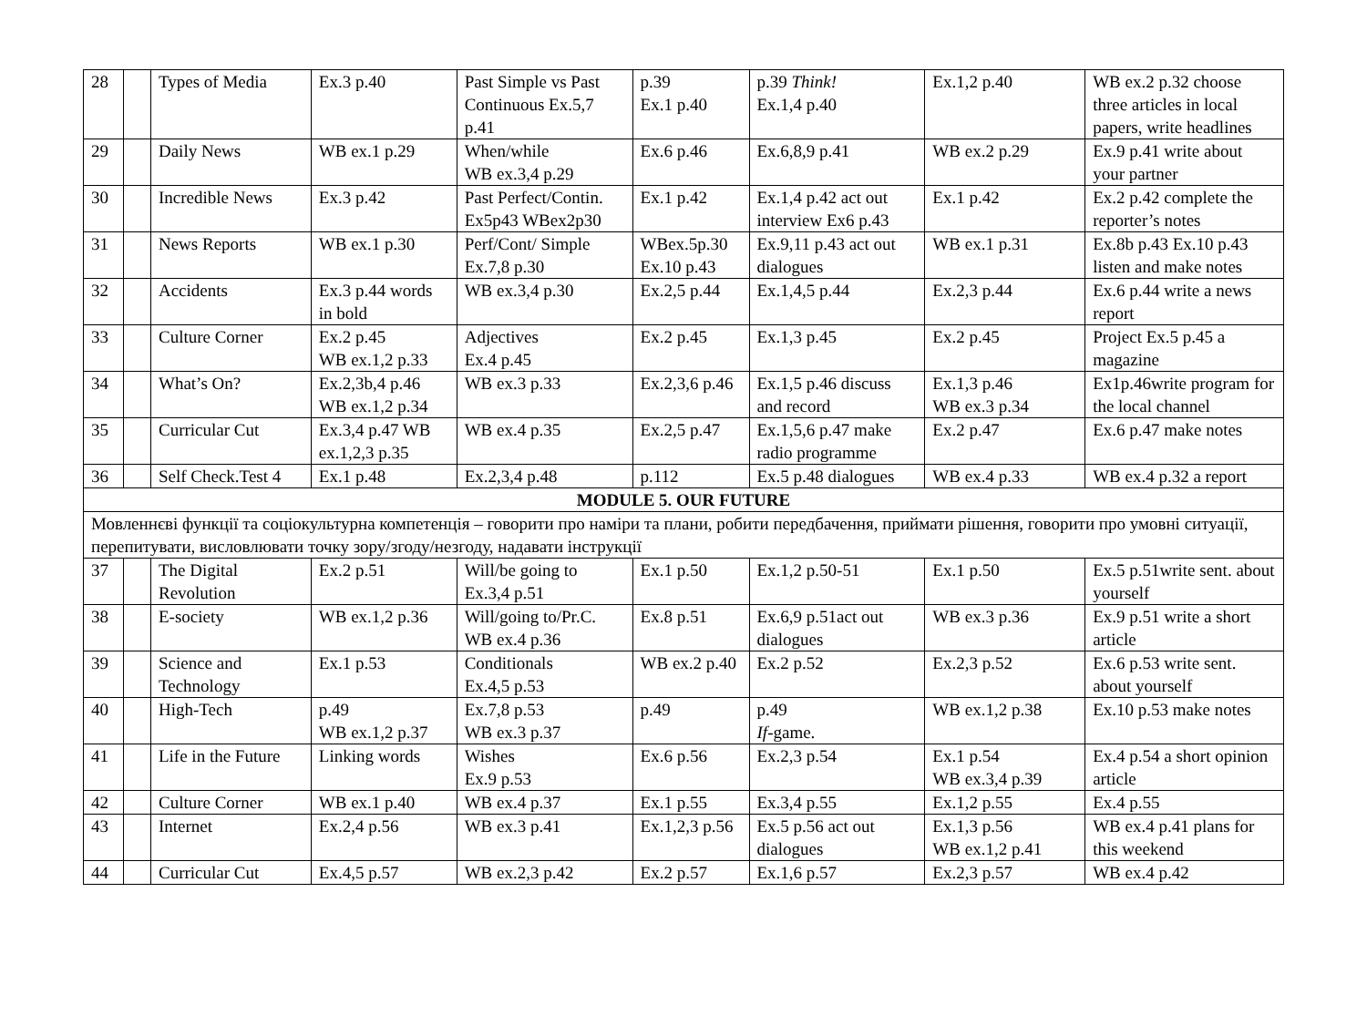| 28 | | Types of Media | Ex.3 p.40 | Past Simple vs Past Continuous Ex.5,7 p.41 | p.39 Ex.1 p.40 | p.39 Think! Ex.1,4 p.40 | Ex.1,2 p.40 | WB ex.2 p.32 choose three articles in local papers, write headlines |
| 29 | | Daily News | WB ex.1 p.29 | When/while WB ex.3,4 p.29 | Ex.6 p.46 | Ex.6,8,9 p.41 | WB ex.2 p.29 | Ex.9 p.41 write about your partner |
| 30 | | Incredible News | Ex.3 p.42 | Past Perfect/Contin. Ex5p43 WBex2p30 | Ex.1 p.42 | Ex.1,4 p.42 act out interview Ex6 p.43 | Ex.1 p.42 | Ex.2 p.42 complete the reporter’s notes |
| 31 | | News Reports | WB ex.1 p.30 | Perf/Cont/ Simple Ex.7,8 p.30 | WBex.5p.30 Ex.10 p.43 | Ex.9,11 p.43 act out dialogues | WB ex.1 p.31 | Ex.8b p.43 Ex.10 p.43 listen and make notes |
| 32 | | Accidents | Ex.3 p.44 words in bold | WB ex.3,4 p.30 | Ex.2,5 p.44 | Ex.1,4,5 p.44 | Ex.2,3 p.44 | Ex.6 p.44 write a news report |
| 33 | | Culture Corner | Ex.2 p.45 WB ex.1,2 p.33 | Adjectives Ex.4 p.45 | Ex.2 p.45 | Ex.1,3 p.45 | Ex.2 p.45 | Project Ex.5 p.45 a magazine |
| 34 | | What’s On? | Ex.2,3b,4 p.46 WB ex.1,2 p.34 | WB ex.3 p.33 | Ex.2,3,6 p.46 | Ex.1,5 p.46 discuss and record | Ex.1,3 p.46 WB ex.3 p.34 | Ex1p.46write program for the local channel |
| 35 | | Curricular Cut | Ex.3,4 p.47 WB ex.1,2,3 p.35 | WB ex.4 p.35 | Ex.2,5 p.47 | Ex.1,5,6 p.47 make radio programme | Ex.2 p.47 | Ex.6 p.47 make notes |
| 36 | | Self Check.Test 4 | Ex.1 p.48 | Ex.2,3,4 p.48 | p.112 | Ex.5 p.48 dialogues | WB ex.4 p.33 | WB ex.4 p.32 a report |
| MODULE 5. OUR FUTURE | | | | | | | | |
| Мовленнєві функції та соціокультурна компетенція – говорити про наміри та плани, робити передбачення, приймати рішення, говорити про умовні ситуації, перепитувати, висловлювати точку зору/згоду/незгоду, надавати інструкції | | | | | | | | |
| 37 | | The Digital Revolution | Ex.2 p.51 | Will/be going to Ex.3,4 p.51 | Ex.1 p.50 | Ex.1,2 p.50-51 | Ex.1 p.50 | Ex.5 p.51write sent. about yourself |
| 38 | | E-society | WB ex.1,2 p.36 | Will/going to/Pr.C. WB ex.4 p.36 | Ex.8 p.51 | Ex.6,9 p.51act out dialogues | WB ex.3 p.36 | Ex.9 p.51 write a short article |
| 39 | | Science and Technology | Ex.1 p.53 | Conditionals Ex.4,5 p.53 | WB ex.2 p.40 | Ex.2 p.52 | Ex.2,3 p.52 | Ex.6 p.53 write sent. about yourself |
| 40 | | High-Tech | p.49 WB ex.1,2 p.37 | Ex.7,8 p.53 WB ex.3 p.37 | p.49 | p.49 If -game. | WB ex.1,2 p.38 | Ex.10 p.53 make notes |
| 41 | | Life in the Future | Linking words | Wishes Ex.9 p.53 | Ex.6 p.56 | Ex.2,3 p.54 | Ex.1 p.54 WB ex.3,4 p.39 | Ex.4 p.54 a short opinion article |
| 42 | | Culture Corner | WB ex.1 p.40 | WB ex.4 p.37 | Ex.1 p.55 | Ex.3,4 p.55 | Ex.1,2 p.55 | Ex.4 p.55 |
| 43 | | Internet | Ex.2,4 p.56 | WB ex.3 p.41 | Ex.1,2,3 p.56 | Ex.5 p.56 act out dialogues | Ex.1,3 p.56 WB ex.1,2 p.41 | WB ex.4 p.41 plans for this weekend |
| 44 | | Curricular Cut | Ex.4,5 p.57 | WB ex.2,3 p.42 | Ex.2 p.57 | Ex.1,6 p.57 | Ex.2,3 p.57 | WB ex.4 p.42 |